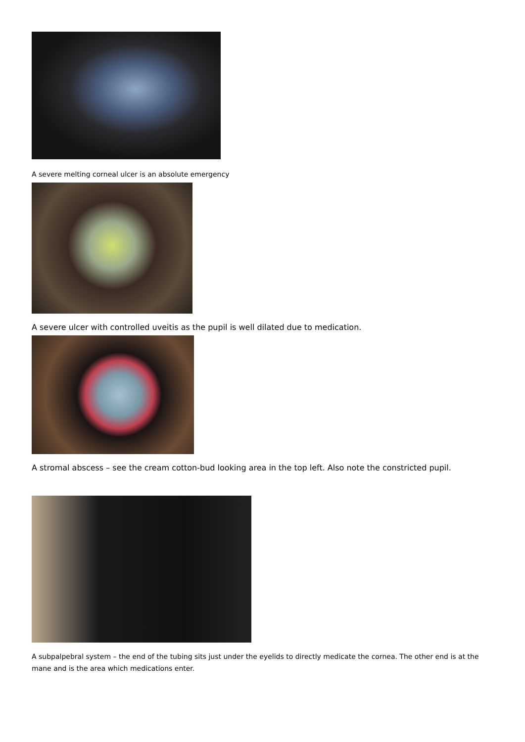A severe melting corneal ulcer is an absolute emergency
A severe ulcer with controlled uveitis as the pupil is well dilated due to medication.
A stromal abscess – see the cream cotton-bud looking area in the top left. Also note the constricted pupil.
A subpalpebral system – the end of the tubing sits just under the eyelids to directly medicate the cornea. The other end is at the mane and is the area which medications enter.